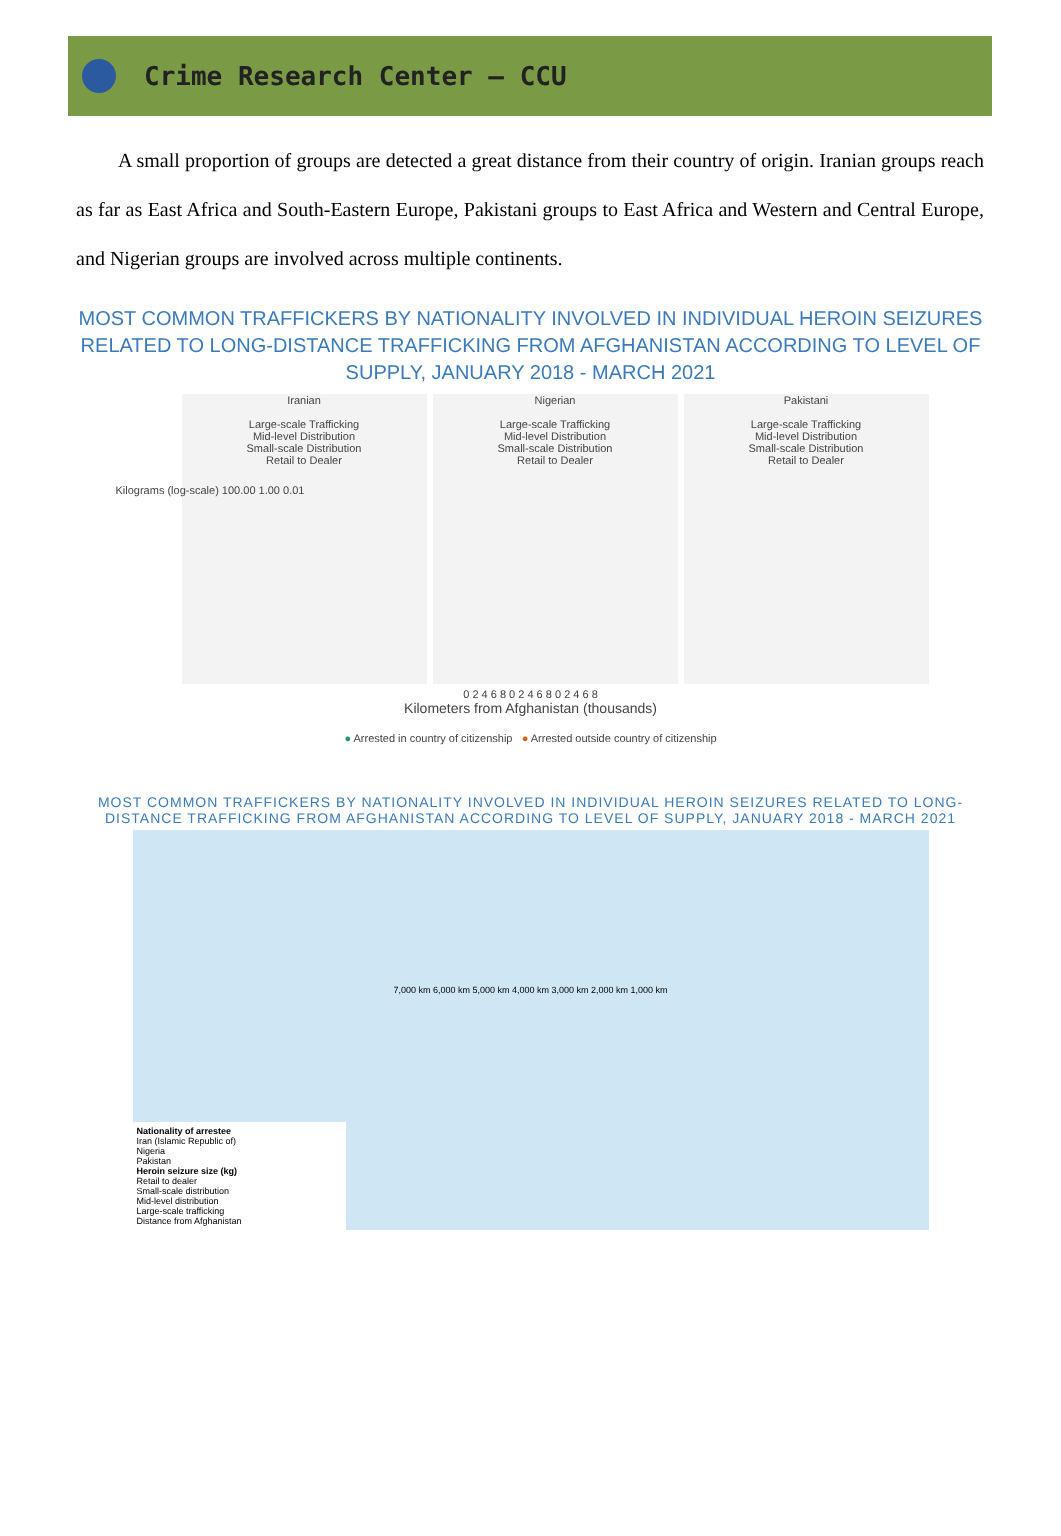Crime Research Center – CCU
A small proportion of groups are detected a great distance from their country of origin. Iranian groups reach as far as East Africa and South-Eastern Europe, Pakistani groups to East Africa and Western and Central Europe, and Nigerian groups are involved across multiple continents.
MOST COMMON TRAFFICKERS BY NATIONALITY INVOLVED IN INDIVIDUAL HEROIN SEIZURES RELATED TO LONG-DISTANCE TRAFFICKING FROM AFGHANISTAN ACCORDING TO LEVEL OF SUPPLY, JANUARY 2018 - MARCH 2021
Iranian
Large-scale Trafficking
Mid-level Distribution
Small-scale Distribution
Retail to Dealer
Nigerian
Large-scale Trafficking
Mid-level Distribution
Small-scale Distribution
Retail to Dealer
Pakistani
Large-scale Trafficking
Mid-level Distribution
Small-scale Distribution
Retail to Dealer
Kilograms (log-scale) 100.00 1.00 0.01
0 2 4 6 8 0 2 4 6 8 0 2 4 6 8
Kilometers from Afghanistan (thousands)
● Arrested in country of citizenship ● Arrested outside country of citizenship
MOST COMMON TRAFFICKERS BY NATIONALITY INVOLVED IN INDIVIDUAL HEROIN SEIZURES RELATED TO LONG-DISTANCE TRAFFICKING FROM AFGHANISTAN ACCORDING TO LEVEL OF SUPPLY, JANUARY 2018 - MARCH 2021
7,000 km 6,000 km 5,000 km 4,000 km 3,000 km 2,000 km 1,000 km
Nationality of arrestee
Iran (Islamic Republic of)
Nigeria
Pakistan
Heroin seizure size (kg)
Retail to dealer
Small-scale distribution
Mid-level distribution
Large-scale trafficking
Distance from Afghanistan